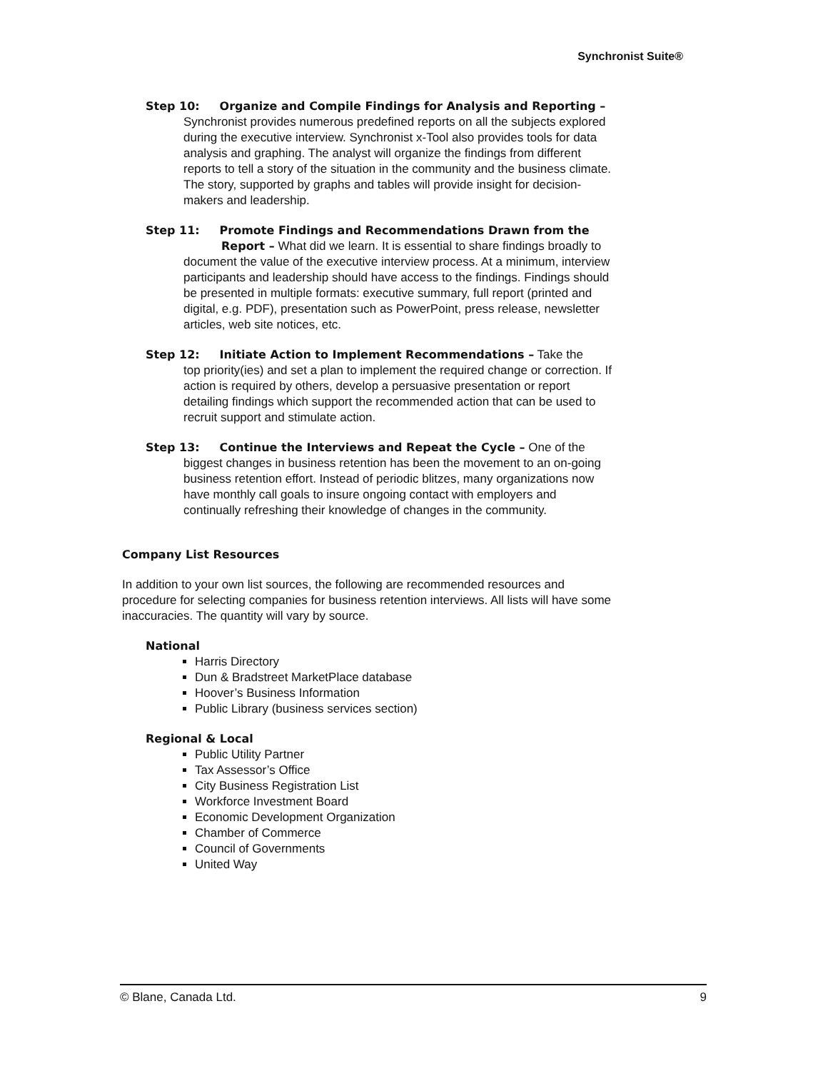Synchronist Suite®
Step 10: Organize and Compile Findings for Analysis and Reporting –
Synchronist provides numerous predefined reports on all the subjects explored during the executive interview. Synchronist x-Tool also provides tools for data analysis and graphing. The analyst will organize the findings from different reports to tell a story of the situation in the community and the business climate. The story, supported by graphs and tables will provide insight for decision-makers and leadership.
Step 11: Promote Findings and Recommendations Drawn from the
Report – What did we learn. It is essential to share findings broadly to document the value of the executive interview process. At a minimum, interview participants and leadership should have access to the findings. Findings should be presented in multiple formats: executive summary, full report (printed and digital, e.g. PDF), presentation such as PowerPoint, press release, newsletter articles, web site notices, etc.
Step 12: Initiate Action to Implement Recommendations – Take the
top priority(ies) and set a plan to implement the required change or correction. If action is required by others, develop a persuasive presentation or report detailing findings which support the recommended action that can be used to recruit support and stimulate action.
Step 13: Continue the Interviews and Repeat the Cycle – One of the
biggest changes in business retention has been the movement to an on-going business retention effort. Instead of periodic blitzes, many organizations now have monthly call goals to insure ongoing contact with employers and continually refreshing their knowledge of changes in the community.
Company List Resources
In addition to your own list sources, the following are recommended resources and procedure for selecting companies for business retention interviews. All lists will have some inaccuracies. The quantity will vary by source.
National
Harris Directory
Dun & Bradstreet MarketPlace database
Hoover’s Business Information
Public Library (business services section)
Regional & Local
Public Utility Partner
Tax Assessor’s Office
City Business Registration List
Workforce Investment Board
Economic Development Organization
Chamber of Commerce
Council of Governments
United Way
© Blane, Canada Ltd. 9